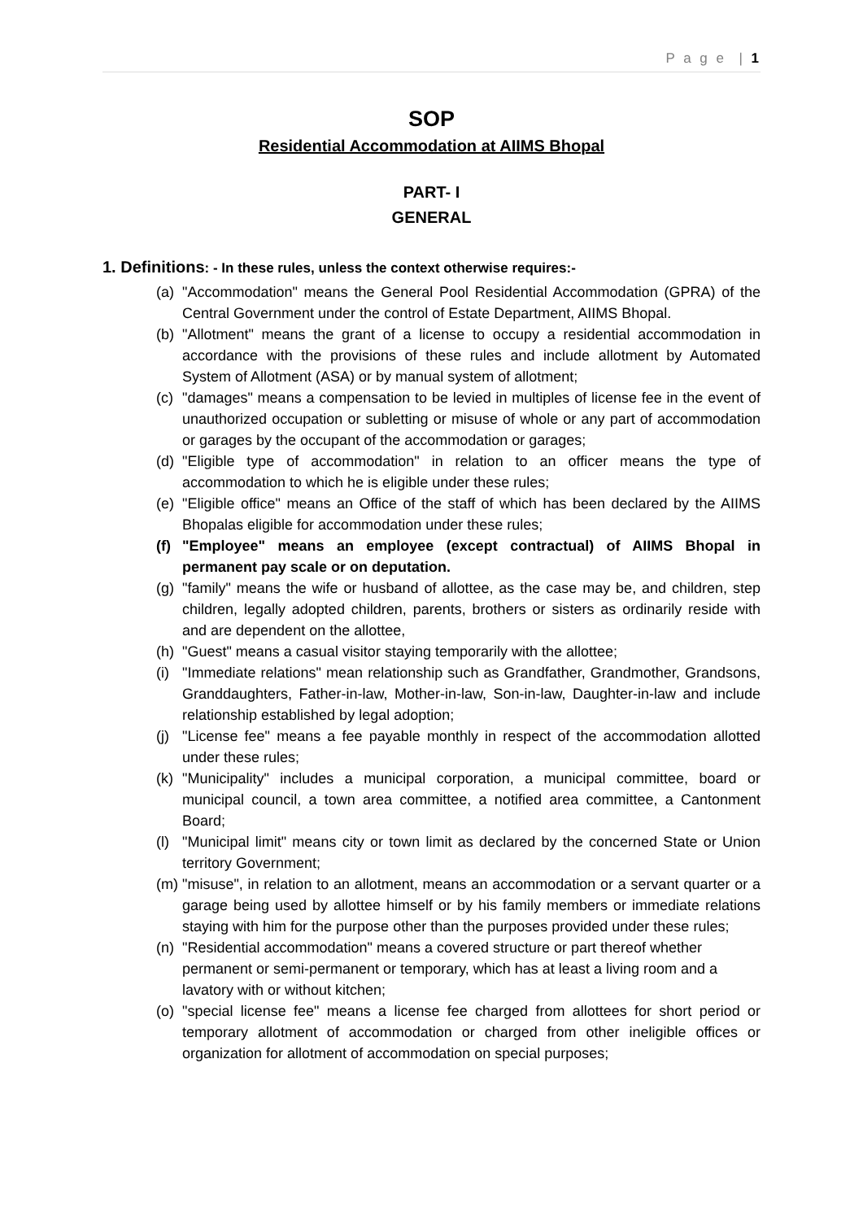P a g e | 1
SOP
Residential Accommodation at AIIMS Bhopal
PART- I
GENERAL
1. Definitions: - In these rules, unless the context otherwise requires:-
(a) "Accommodation" means the General Pool Residential Accommodation (GPRA) of the Central Government under the control of Estate Department, AIIMS Bhopal.
(b) "Allotment" means the grant of a license to occupy a residential accommodation in accordance with the provisions of these rules and include allotment by Automated System of Allotment (ASA) or by manual system of allotment;
(c) "damages" means a compensation to be levied in multiples of license fee in the event of unauthorized occupation or subletting or misuse of whole or any part of accommodation or garages by the occupant of the accommodation or garages;
(d) "Eligible type of accommodation" in relation to an officer means the type of accommodation to which he is eligible under these rules;
(e) "Eligible office" means an Office of the staff of which has been declared by the AIIMS Bhopalas eligible for accommodation under these rules;
(f) "Employee" means an employee (except contractual) of AIIMS Bhopal in permanent pay scale or on deputation.
(g) "family" means the wife or husband of allottee, as the case may be, and children, step children, legally adopted children, parents, brothers or sisters as ordinarily reside with and are dependent on the allottee,
(h) "Guest" means a casual visitor staying temporarily with the allottee;
(i) "Immediate relations" mean relationship such as Grandfather, Grandmother, Grandsons, Granddaughters, Father-in-law, Mother-in-law, Son-in-law, Daughter-in-law and include relationship established by legal adoption;
(j) "License fee" means a fee payable monthly in respect of the accommodation allotted under these rules;
(k) "Municipality" includes a municipal corporation, a municipal committee, board or municipal council, a town area committee, a notified area committee, a Cantonment Board;
(l) "Municipal limit" means city or town limit as declared by the concerned State or Union territory Government;
(m) "misuse", in relation to an allotment, means an accommodation or a servant quarter or a garage being used by allottee himself or by his family members or immediate relations staying with him for the purpose other than the purposes provided under these rules;
(n) "Residential accommodation" means a covered structure or part thereof whether permanent or semi-permanent or temporary, which has at least a living room and a lavatory with or without kitchen;
(o) "special license fee" means a license fee charged from allottees for short period or temporary allotment of accommodation or charged from other ineligible offices or organization for allotment of accommodation on special purposes;